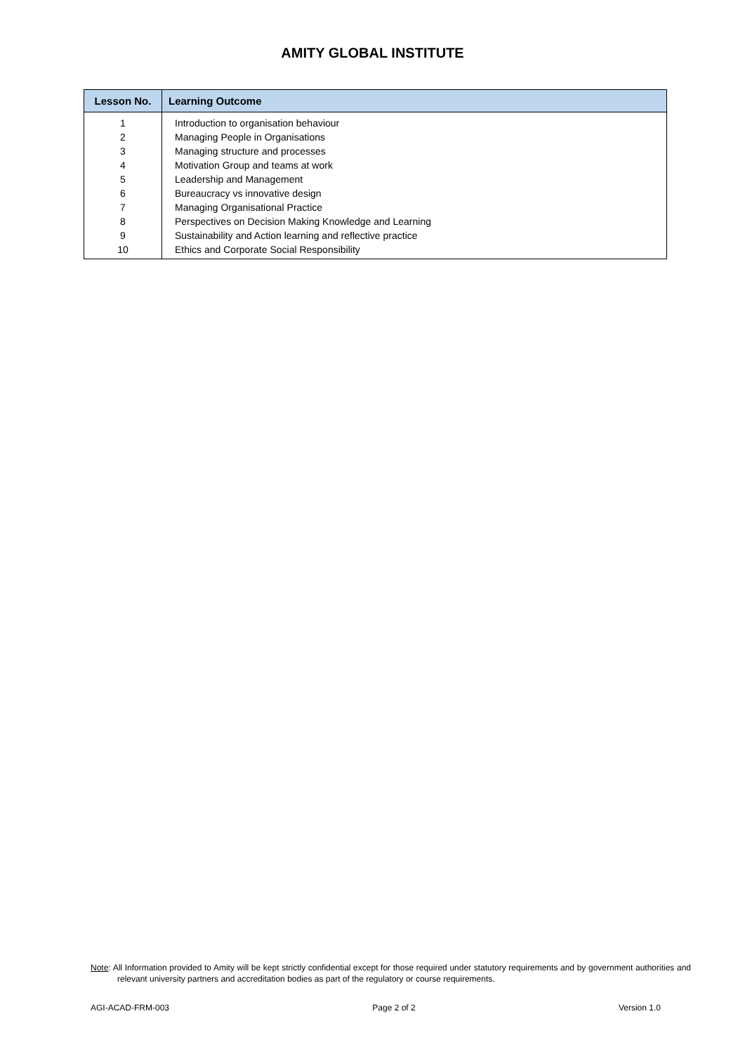AMITY GLOBAL INSTITUTE
| Lesson No. | Learning Outcome |
| --- | --- |
| 1 | Introduction to organisation behaviour |
| 2 | Managing People in Organisations |
| 3 | Managing structure and processes |
| 4 | Motivation Group and teams at work |
| 5 | Leadership and Management |
| 6 | Bureaucracy vs innovative design |
| 7 | Managing Organisational Practice |
| 8 | Perspectives on Decision Making Knowledge and Learning |
| 9 | Sustainability and Action learning and reflective practice |
| 10 | Ethics and Corporate Social Responsibility |
Note: All Information provided to Amity will be kept strictly confidential except for those required under statutory requirements and by government authorities and relevant university partners and accreditation bodies as part of the regulatory or course requirements.
AGI-ACAD-FRM-003 Page 2 of 2 Version 1.0